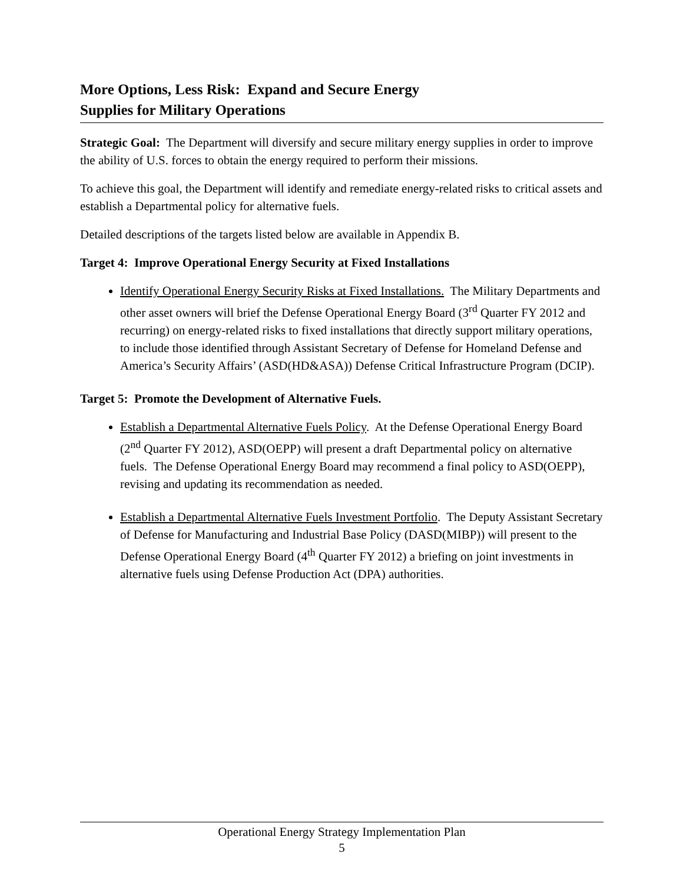More Options, Less Risk: Expand and Secure Energy
Supplies for Military Operations
Strategic Goal: The Department will diversify and secure military energy supplies in order to improve the ability of U.S. forces to obtain the energy required to perform their missions.
To achieve this goal, the Department will identify and remediate energy-related risks to critical assets and establish a Departmental policy for alternative fuels.
Detailed descriptions of the targets listed below are available in Appendix B.
Target 4: Improve Operational Energy Security at Fixed Installations
Identify Operational Energy Security Risks at Fixed Installations. The Military Departments and other asset owners will brief the Defense Operational Energy Board (3<sup>rd</sup> Quarter FY 2012 and recurring) on energy-related risks to fixed installations that directly support military operations, to include those identified through Assistant Secretary of Defense for Homeland Defense and America’s Security Affairs’ (ASD(HD&ASA)) Defense Critical Infrastructure Program (DCIP).
Target 5: Promote the Development of Alternative Fuels.
Establish a Departmental Alternative Fuels Policy. At the Defense Operational Energy Board (2<sup>nd</sup> Quarter FY 2012), ASD(OEPP) will present a draft Departmental policy on alternative fuels. The Defense Operational Energy Board may recommend a final policy to ASD(OEPP), revising and updating its recommendation as needed.
Establish a Departmental Alternative Fuels Investment Portfolio. The Deputy Assistant Secretary of Defense for Manufacturing and Industrial Base Policy (DASD(MIBP)) will present to the Defense Operational Energy Board (4<sup>th</sup> Quarter FY 2012) a briefing on joint investments in alternative fuels using Defense Production Act (DPA) authorities.
Operational Energy Strategy Implementation Plan
5